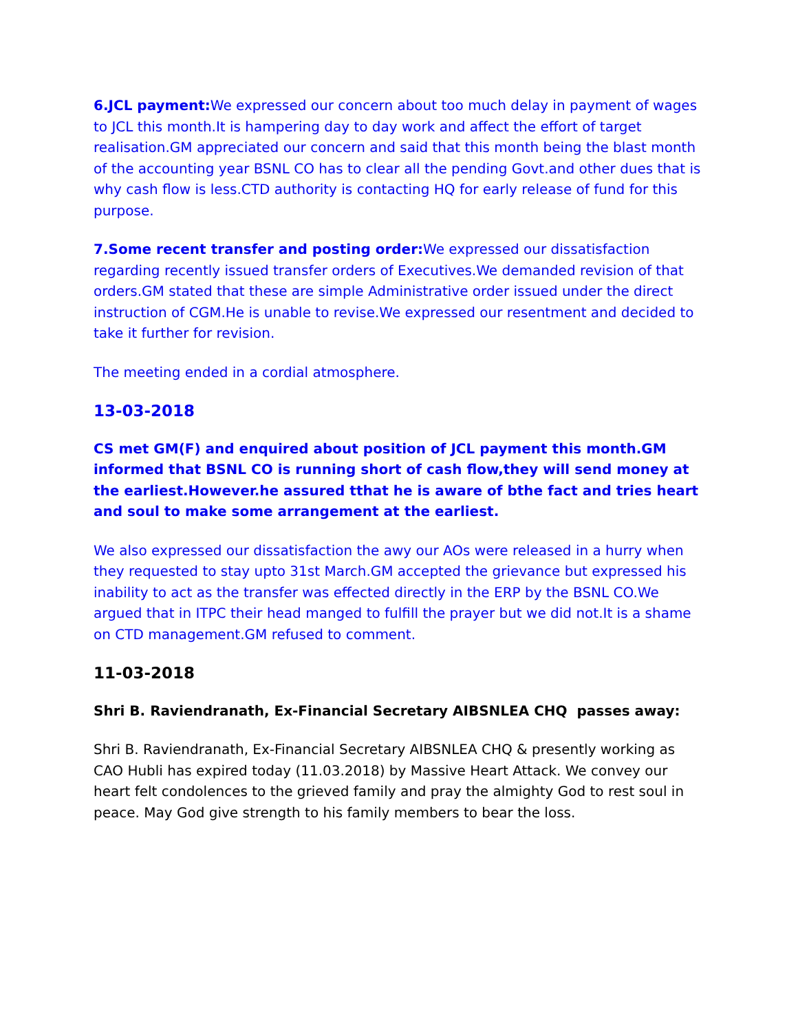6.JCL payment: We expressed our concern about too much delay in payment of wages to JCL this month.It is hampering day to day work and affect the effort of target realisation.GM appreciated our concern and said that this month being the blast month of the accounting year BSNL CO has to clear all the pending Govt.and other dues that is why cash flow is less.CTD authority is contacting HQ for early release of fund for this purpose.
7.Some recent transfer and posting order: We expressed our dissatisfaction regarding recently issued transfer orders of Executives.We demanded revision of that orders.GM stated that these are simple Administrative order issued under the direct instruction of CGM.He is unable to revise.We expressed our resentment and decided to take it further for revision.
The meeting ended in a cordial atmosphere.
13-03-2018
CS met GM(F) and enquired about position of JCL payment this month.GM informed that BSNL CO is running short of cash flow,they will send money at the earliest.However.he assured tthat he is aware of bthe fact and tries heart and soul to make some arrangement at the earliest.
We also expressed our dissatisfaction the awy our AOs were released in a hurry when they requested to stay upto 31st March.GM accepted the grievance but expressed his inability to act as the transfer was effected directly in the ERP by the BSNL CO.We argued that in ITPC their head manged to fulfill the prayer but we did not.It is a shame on CTD management.GM refused to comment.
11-03-2018
Shri B. Raviendranath, Ex-Financial Secretary AIBSNLEA CHQ passes away:
Shri B. Raviendranath, Ex-Financial Secretary AIBSNLEA CHQ & presently working as CAO Hubli has expired today (11.03.2018) by Massive Heart Attack. We convey our heart felt condolences to the grieved family and pray the almighty God to rest soul in peace. May God give strength to his family members to bear the loss.